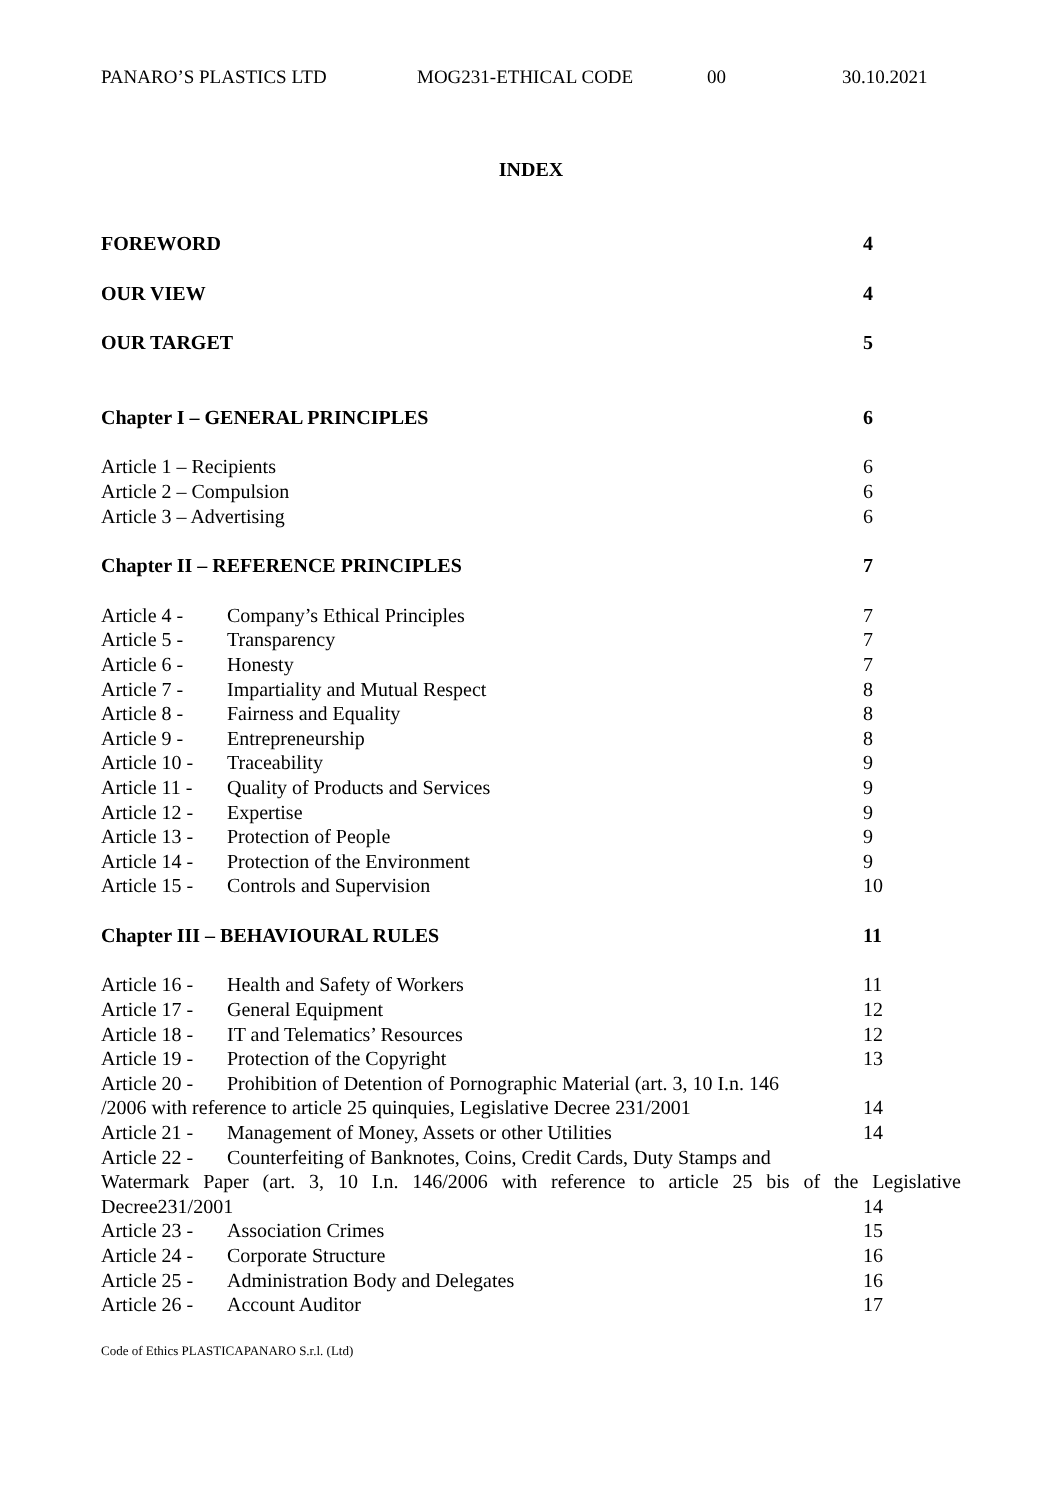PANARO’S PLASTICS LTD MOG231-ETHICAL CODE 00 30.10.2021
INDEX
FOREWORD 4
OUR VIEW 4
OUR TARGET 5
Chapter I – GENERAL PRINCIPLES 6
Article 1 – Recipients 6
Article 2 – Compulsion 6
Article 3 – Advertising 6
Chapter II – REFERENCE PRINCIPLES 7
Article 4 - Company’s Ethical Principles 7
Article 5 - Transparency 7
Article 6 - Honesty 7
Article 7 - Impartiality and Mutual Respect 8
Article 8 - Fairness and Equality 8
Article 9 - Entrepreneurship 8
Article 10 - Traceability 9
Article 11 - Quality of Products and Services 9
Article 12 - Expertise 9
Article 13 - Protection of People 9
Article 14 - Protection of the Environment 9
Article 15 - Controls and Supervision 10
Chapter III – BEHAVIOURAL RULES 11
Article 16 - Health and Safety of Workers 11
Article 17 - General Equipment 12
Article 18 - IT and Telematics’ Resources 12
Article 19 - Protection of the Copyright 13
Article 20 - Prohibition of Detention of Pornographic Material (art. 3, 10 I.n. 146
/2006 with reference to article 25 quinquies, Legislative Decree 231/2001 14
Article 21 - Management of Money, Assets or other Utilities 14
Article 22 - Counterfeiting of Banknotes, Coins, Credit Cards, Duty Stamps and
Watermark Paper (art. 3, 10 I.n. 146/2006 with reference to article 25 bis of the Legislative
Decree231/2001 14
Article 23 - Association Crimes 15
Article 24 - Corporate Structure 16
Article 25 - Administration Body and Delegates 16
Article 26 - Account Auditor 17
Code of Ethics PLASTICAPANARO S.r.l. (Ltd)